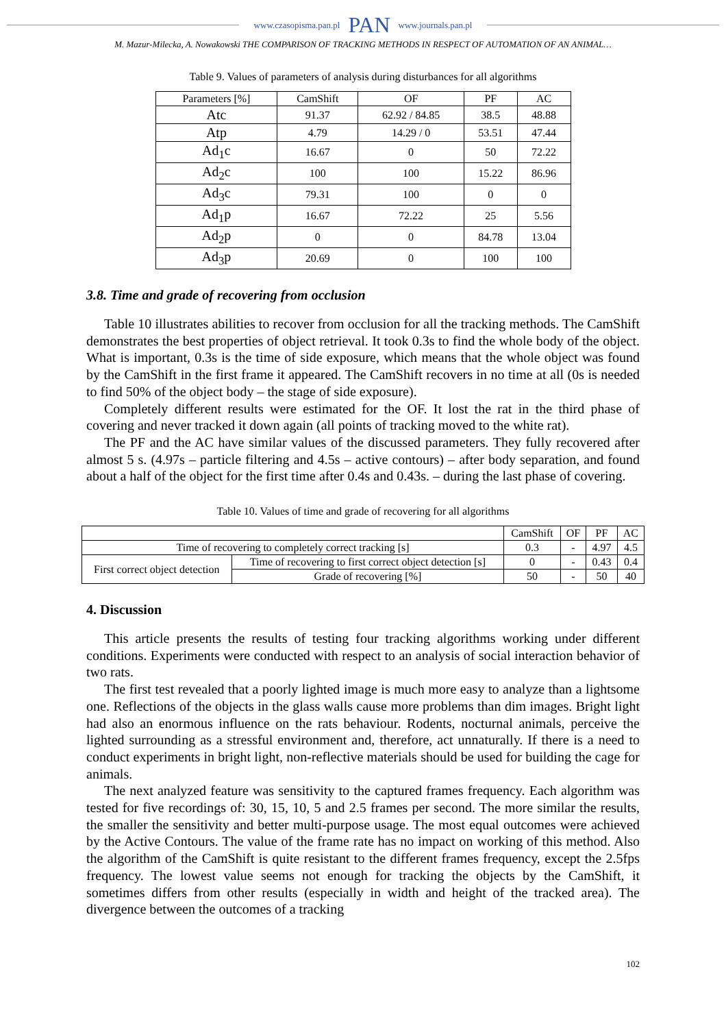www.czasopisma.pan.pl PAN www.journals.pan.pl
M. Mazur-Milecka, A. Nowakowski THE COMPARISON OF TRACKING METHODS IN RESPECT OF AUTOMATION OF AN ANIMAL…
Table 9. Values of parameters of analysis during disturbances for all algorithms
| Parameters [%] | CamShift | OF | PF | AC |
| --- | --- | --- | --- | --- |
| Atc | 91.37 | 62.92 / 84.85 | 38.5 | 48.88 |
| Atp | 4.79 | 14.29 / 0 | 53.51 | 47.44 |
| Ad<sub>1</sub>c | 16.67 | 0 | 50 | 72.22 |
| Ad<sub>2</sub>c | 100 | 100 | 15.22 | 86.96 |
| Ad<sub>3</sub>c | 79.31 | 100 | 0 | 0 |
| Ad<sub>1</sub>p | 16.67 | 72.22 | 25 | 5.56 |
| Ad<sub>2</sub>p | 0 | 0 | 84.78 | 13.04 |
| Ad<sub>3</sub>p | 20.69 | 0 | 100 | 100 |
3.8. Time and grade of recovering from occlusion
Table 10 illustrates abilities to recover from occlusion for all the tracking methods. The CamShift demonstrates the best properties of object retrieval. It took 0.3s to find the whole body of the object. What is important, 0.3s is the time of side exposure, which means that the whole object was found by the CamShift in the first frame it appeared. The CamShift recovers in no time at all (0s is needed to find 50% of the object body – the stage of side exposure).
Completely different results were estimated for the OF. It lost the rat in the third phase of covering and never tracked it down again (all points of tracking moved to the white rat).
The PF and the AC have similar values of the discussed parameters. They fully recovered after almost 5 s. (4.97s – particle filtering and 4.5s – active contours) – after body separation, and found about a half of the object for the first time after 0.4s and 0.43s. – during the last phase of covering.
Table 10. Values of time and grade of recovering for all algorithms
| | | CamShift | OF | PF | AC |
| --- | --- | --- | --- | --- | --- |
| Time of recovering to completely correct tracking [s] | | 0.3 | - | 4.97 | 4.5 |
| First correct object detection | Time of recovering to first correct object detection [s] | 0 | - | 0.43 | 0.4 |
| | Grade of recovering [%] | 50 | - | 50 | 40 |
4. Discussion
This article presents the results of testing four tracking algorithms working under different conditions. Experiments were conducted with respect to an analysis of social interaction behavior of two rats.
The first test revealed that a poorly lighted image is much more easy to analyze than a lightsome one. Reflections of the objects in the glass walls cause more problems than dim images. Bright light had also an enormous influence on the rats behaviour. Rodents, nocturnal animals, perceive the lighted surrounding as a stressful environment and, therefore, act unnaturally. If there is a need to conduct experiments in bright light, non-reflective materials should be used for building the cage for animals.
The next analyzed feature was sensitivity to the captured frames frequency. Each algorithm was tested for five recordings of: 30, 15, 10, 5 and 2.5 frames per second. The more similar the results, the smaller the sensitivity and better multi-purpose usage. The most equal outcomes were achieved by the Active Contours. The value of the frame rate has no impact on working of this method. Also the algorithm of the CamShift is quite resistant to the different frames frequency, except the 2.5fps frequency. The lowest value seems not enough for tracking the objects by the CamShift, it sometimes differs from other results (especially in width and height of the tracked area). The divergence between the outcomes of a tracking
102